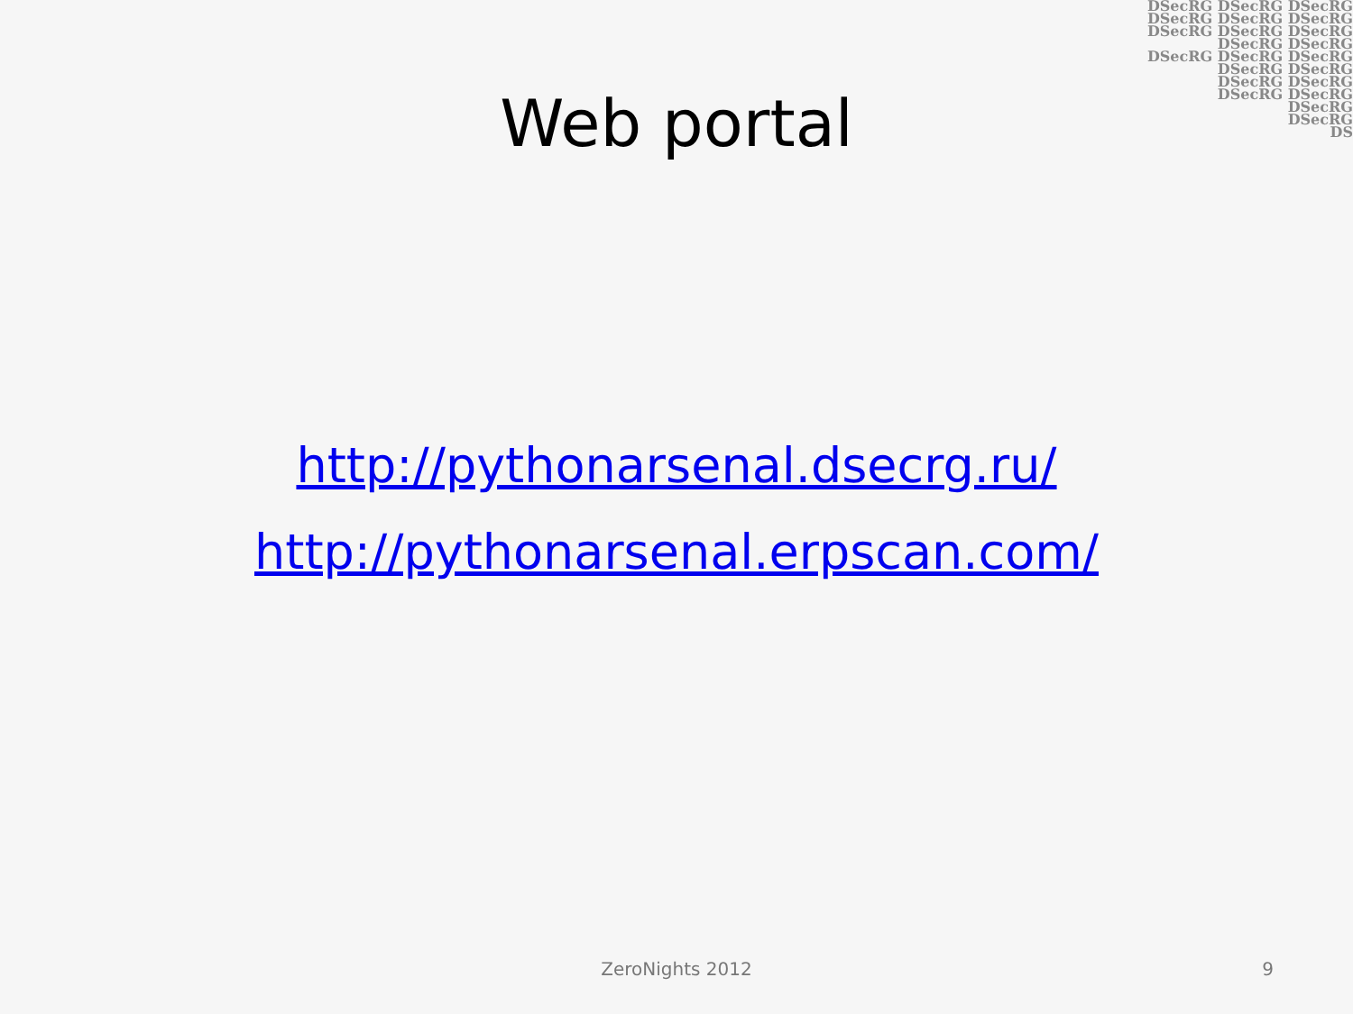DSecRG DSecRG DSecRG
DSecRG DSecRG DSecRG
DSecRG DSecRG DSecRG
DSecRG DSecRG
DSecRG DSecRG DSecRG
DSecRG DSecRG
DSecRG DSecRG
DSecRG DSecRG
DSecRG
DSecRG
DS
Web portal
http://pythonarsenal.dsecrg.ru/
http://pythonarsenal.erpscan.com/
ZeroNights 2012
9